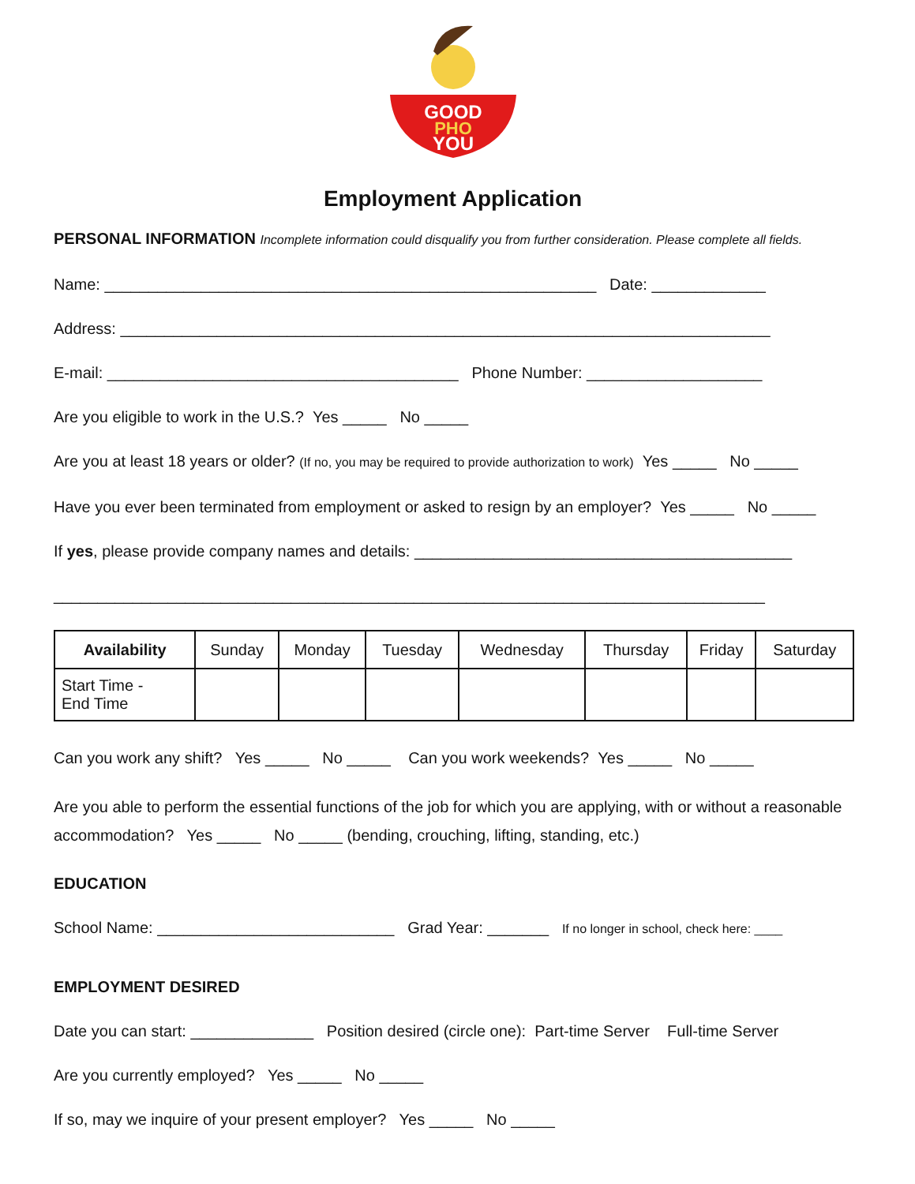GOOD
PHO
YOU
Employment Application
PERSONAL INFORMATION Incomplete information could disqualify you from further consideration. Please complete all fields.
Name: ________________________________________________________ Date: _____________
Address: __________________________________________________________________________
E-mail: ________________________________________ Phone Number: ____________________
Are you eligible to work in the U.S.? Yes _____ No _____
Are you at least 18 years or older? (If no, you may be required to provide authorization to work) Yes _____ No _____
Have you ever been terminated from employment or asked to resign by an employer? Yes _____ No _____
If yes, please provide company names and details: ___________________________________________
_________________________________________________________________________________
| Availability | Sunday | Monday | Tuesday | Wednesday | Thursday | Friday | Saturday |
| --- | --- | --- | --- | --- | --- | --- | --- |
| Start Time - End Time | | | | | | | |
Can you work any shift? Yes _____ No _____ Can you work weekends? Yes _____ No _____
Are you able to perform the essential functions of the job for which you are applying, with or without a reasonable accommodation? Yes _____ No _____ (bending, crouching, lifting, standing, etc.)
EDUCATION
School Name: ___________________________ Grad Year: _______ If no longer in school, check here: ____
EMPLOYMENT DESIRED
Date you can start: ______________ Position desired (circle one): Part-time Server Full-time Server
Are you currently employed? Yes _____ No _____
If so, may we inquire of your present employer? Yes _____ No _____